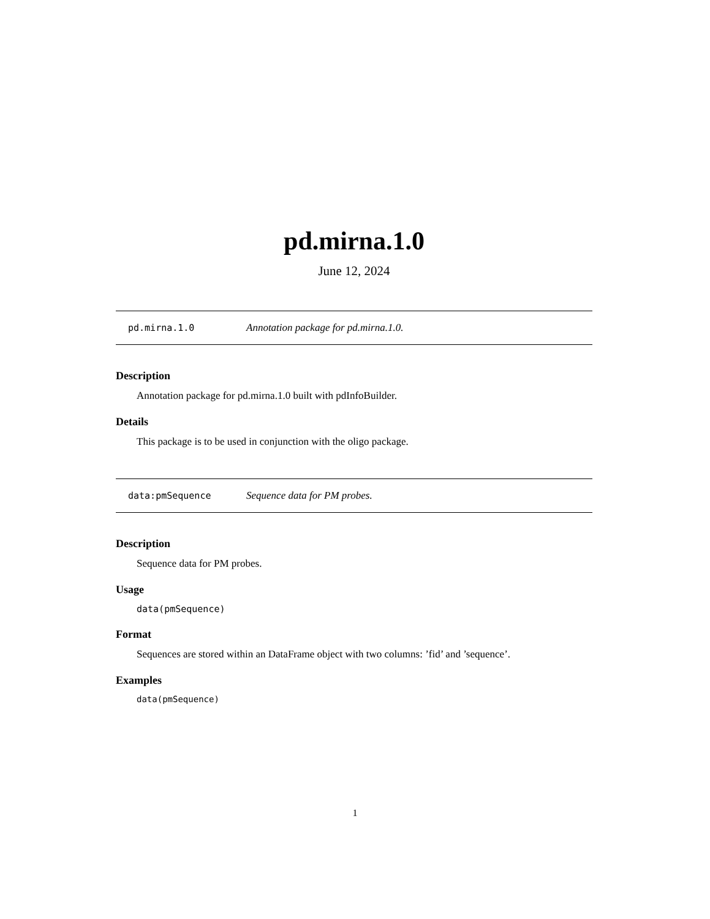pd.mirna.1.0
June 12, 2024
pd.mirna.1.0 Annotation package for pd.mirna.1.0.
Description
Annotation package for pd.mirna.1.0 built with pdInfoBuilder.
Details
This package is to be used in conjunction with the oligo package.
data:pmSequence Sequence data for PM probes.
Description
Sequence data for PM probes.
Usage
data(pmSequence)
Format
Sequences are stored within an DataFrame object with two columns: ’fid’ and ’sequence’.
Examples
data(pmSequence)
1